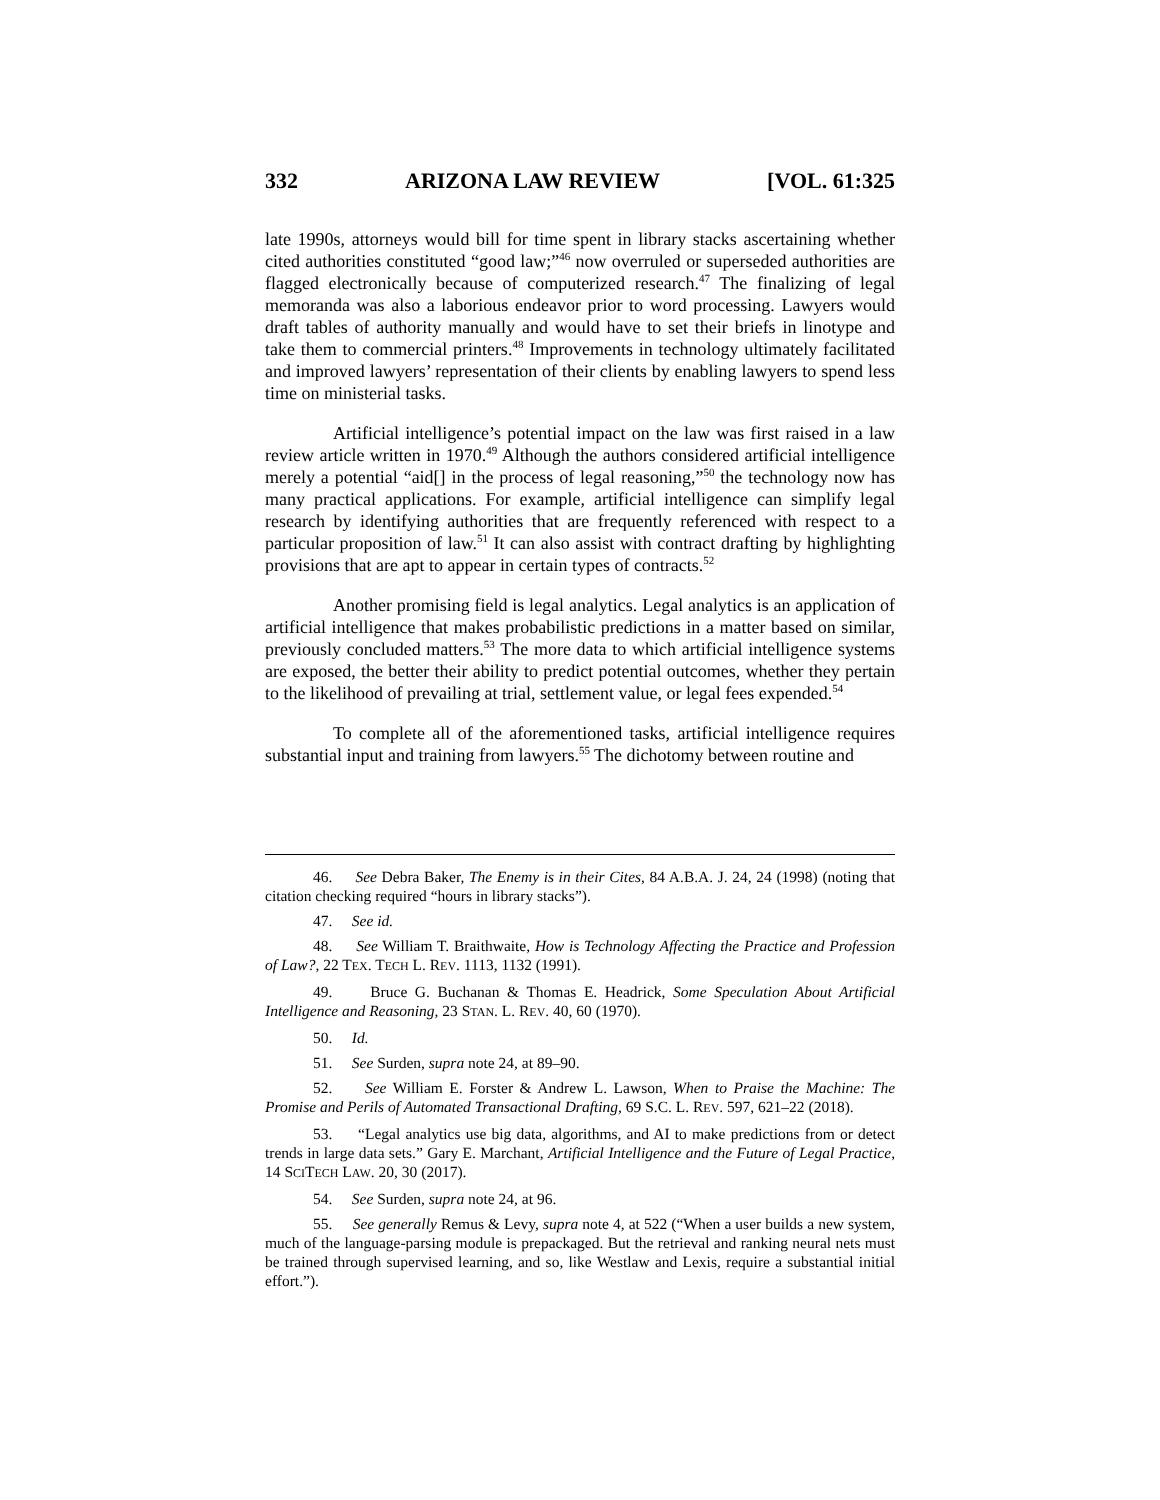332 ARIZONA LAW REVIEW [VOL. 61:325
late 1990s, attorneys would bill for time spent in library stacks ascertaining whether cited authorities constituted “good law;”<sup>46</sup> now overruled or superseded authorities are flagged electronically because of computerized research.<sup>47</sup> The finalizing of legal memoranda was also a laborious endeavor prior to word processing. Lawyers would draft tables of authority manually and would have to set their briefs in linotype and take them to commercial printers.<sup>48</sup> Improvements in technology ultimately facilitated and improved lawyers’ representation of their clients by enabling lawyers to spend less time on ministerial tasks.
Artificial intelligence’s potential impact on the law was first raised in a law review article written in 1970.<sup>49</sup> Although the authors considered artificial intelligence merely a potential “aid[] in the process of legal reasoning,”<sup>50</sup> the technology now has many practical applications. For example, artificial intelligence can simplify legal research by identifying authorities that are frequently referenced with respect to a particular proposition of law.<sup>51</sup> It can also assist with contract drafting by highlighting provisions that are apt to appear in certain types of contracts.<sup>52</sup>
Another promising field is legal analytics. Legal analytics is an application of artificial intelligence that makes probabilistic predictions in a matter based on similar, previously concluded matters.<sup>53</sup> The more data to which artificial intelligence systems are exposed, the better their ability to predict potential outcomes, whether they pertain to the likelihood of prevailing at trial, settlement value, or legal fees expended.<sup>54</sup>
To complete all of the aforementioned tasks, artificial intelligence requires substantial input and training from lawyers.<sup>55</sup> The dichotomy between routine and
46. See Debra Baker, The Enemy is in their Cites, 84 A.B.A. J. 24, 24 (1998) (noting that citation checking required “hours in library stacks”).
47. See id.
48. See William T. Braithwaite, How is Technology Affecting the Practice and Profession of Law?, 22 TEX. TECH L. REV. 1113, 1132 (1991).
49. Bruce G. Buchanan & Thomas E. Headrick, Some Speculation About Artificial Intelligence and Reasoning, 23 STAN. L. REV. 40, 60 (1970).
50. Id.
51. See Surden, supra note 24, at 89–90.
52. See William E. Forster & Andrew L. Lawson, When to Praise the Machine: The Promise and Perils of Automated Transactional Drafting, 69 S.C. L. REV. 597, 621–22 (2018).
53. “Legal analytics use big data, algorithms, and AI to make predictions from or detect trends in large data sets.” Gary E. Marchant, Artificial Intelligence and the Future of Legal Practice, 14 SCITECH LAW. 20, 30 (2017).
54. See Surden, supra note 24, at 96.
55. See generally Remus & Levy, supra note 4, at 522 (“When a user builds a new system, much of the language-parsing module is prepackaged. But the retrieval and ranking neural nets must be trained through supervised learning, and so, like Westlaw and Lexis, require a substantial initial effort.”).